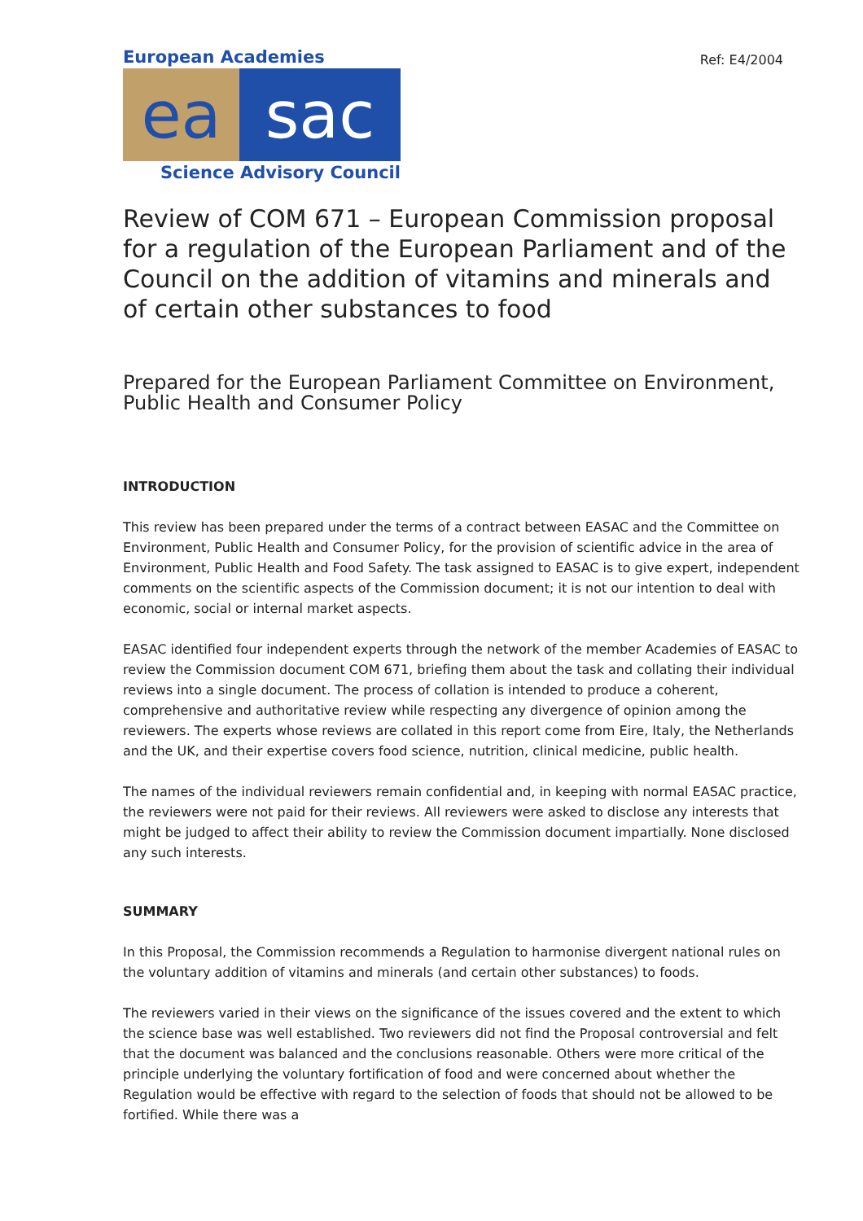Ref: E4/2004
European Academies
ea sac
Science Advisory Council
Review of COM 671 – European Commission proposal for a regulation of the European Parliament and of the Council on the addition of vitamins and minerals and of certain other substances to food
Prepared for the European Parliament Committee on Environment, Public Health and Consumer Policy
INTRODUCTION
This review has been prepared under the terms of a contract between EASAC and the Committee on Environment, Public Health and Consumer Policy, for the provision of scientific advice in the area of Environment, Public Health and Food Safety. The task assigned to EASAC is to give expert, independent comments on the scientific aspects of the Commission document; it is not our intention to deal with economic, social or internal market aspects.
EASAC identified four independent experts through the network of the member Academies of EASAC to review the Commission document COM 671, briefing them about the task and collating their individual reviews into a single document. The process of collation is intended to produce a coherent, comprehensive and authoritative review while respecting any divergence of opinion among the reviewers. The experts whose reviews are collated in this report come from Eire, Italy, the Netherlands and the UK, and their expertise covers food science, nutrition, clinical medicine, public health.
The names of the individual reviewers remain confidential and, in keeping with normal EASAC practice, the reviewers were not paid for their reviews. All reviewers were asked to disclose any interests that might be judged to affect their ability to review the Commission document impartially. None disclosed any such interests.
SUMMARY
In this Proposal, the Commission recommends a Regulation to harmonise divergent national rules on the voluntary addition of vitamins and minerals (and certain other substances) to foods.
The reviewers varied in their views on the significance of the issues covered and the extent to which the science base was well established. Two reviewers did not find the Proposal controversial and felt that the document was balanced and the conclusions reasonable. Others were more critical of the principle underlying the voluntary fortification of food and were concerned about whether the Regulation would be effective with regard to the selection of foods that should not be allowed to be fortified. While there was a